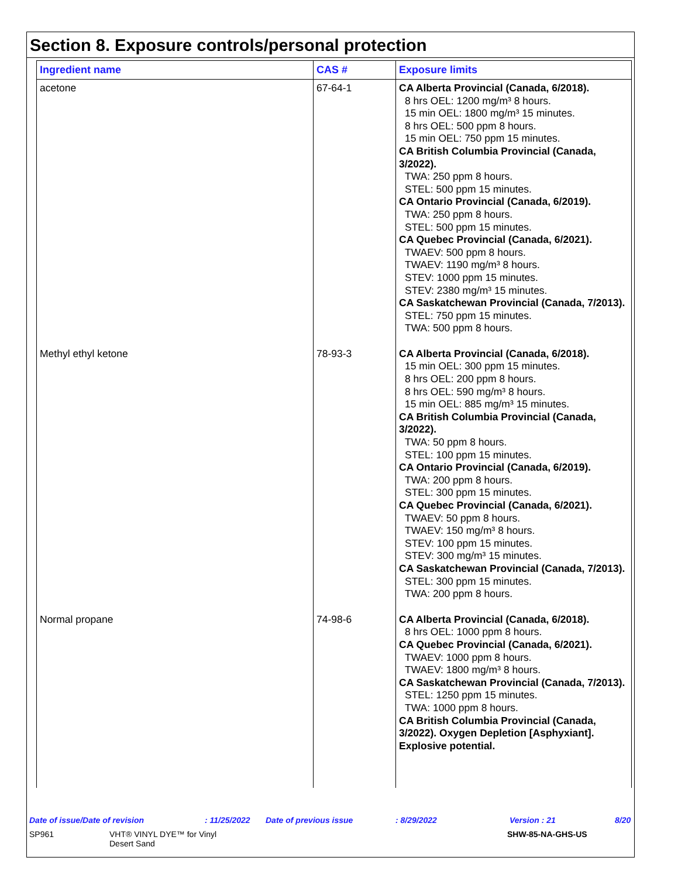Section 8. Exposure controls/personal protection
| Ingredient name | CAS # | Exposure limits |
| --- | --- | --- |
| acetone | 67-64-1 | CA Alberta Provincial (Canada, 6/2018). 8 hrs OEL: 1200 mg/m³ 8 hours. 15 min OEL: 1800 mg/m³ 15 minutes. 8 hrs OEL: 500 ppm 8 hours. 15 min OEL: 750 ppm 15 minutes. CA British Columbia Provincial (Canada, 3/2022). TWA: 250 ppm 8 hours. STEL: 500 ppm 15 minutes. CA Ontario Provincial (Canada, 6/2019). TWA: 250 ppm 8 hours. STEL: 500 ppm 15 minutes. CA Quebec Provincial (Canada, 6/2021). TWAEV: 500 ppm 8 hours. TWAEV: 1190 mg/m³ 8 hours. STEV: 1000 ppm 15 minutes. STEV: 2380 mg/m³ 15 minutes. CA Saskatchewan Provincial (Canada, 7/2013). STEL: 750 ppm 15 minutes. TWA: 500 ppm 8 hours. |
| Methyl ethyl ketone | 78-93-3 | CA Alberta Provincial (Canada, 6/2018). 15 min OEL: 300 ppm 15 minutes. 8 hrs OEL: 200 ppm 8 hours. 8 hrs OEL: 590 mg/m³ 8 hours. 15 min OEL: 885 mg/m³ 15 minutes. CA British Columbia Provincial (Canada, 3/2022). TWA: 50 ppm 8 hours. STEL: 100 ppm 15 minutes. CA Ontario Provincial (Canada, 6/2019). TWA: 200 ppm 8 hours. STEL: 300 ppm 15 minutes. CA Quebec Provincial (Canada, 6/2021). TWAEV: 50 ppm 8 hours. TWAEV: 150 mg/m³ 8 hours. STEV: 100 ppm 15 minutes. STEV: 300 mg/m³ 15 minutes. CA Saskatchewan Provincial (Canada, 7/2013). STEL: 300 ppm 15 minutes. TWA: 200 ppm 8 hours. |
| Normal propane | 74-98-6 | CA Alberta Provincial (Canada, 6/2018). 8 hrs OEL: 1000 ppm 8 hours. CA Quebec Provincial (Canada, 6/2021). TWAEV: 1000 ppm 8 hours. TWAEV: 1800 mg/m³ 8 hours. CA Saskatchewan Provincial (Canada, 7/2013). STEL: 1250 ppm 15 minutes. TWA: 1000 ppm 8 hours. CA British Columbia Provincial (Canada, 3/2022). Oxygen Depletion [Asphyxiant]. Explosive potential. |
Date of issue/Date of revision: 11/25/2022 Date of previous issue: 8/29/2022 Version : 21 8/20
SP961 VHT® VINYL DYE™ for Vinyl
Desert Sand SHW-85-NA-GHS-US